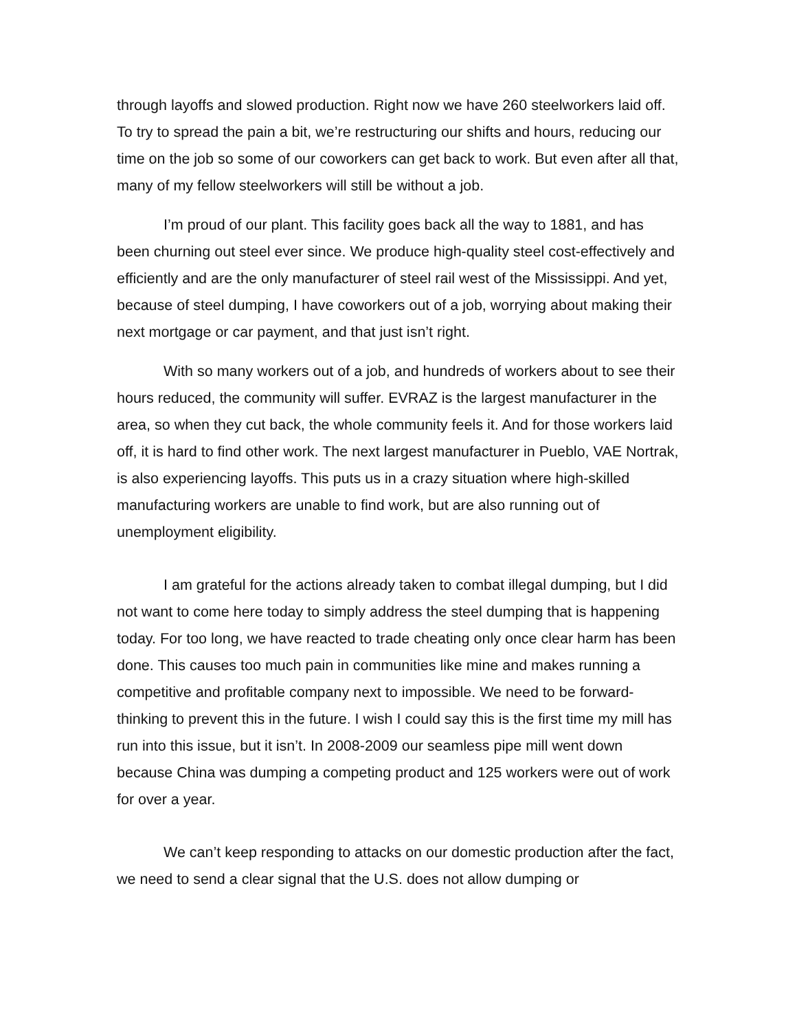through layoffs and slowed production. Right now we have 260 steelworkers laid off. To try to spread the pain a bit, we’re restructuring our shifts and hours, reducing our time on the job so some of our coworkers can get back to work. But even after all that, many of my fellow steelworkers will still be without a job.
I’m proud of our plant. This facility goes back all the way to 1881, and has been churning out steel ever since. We produce high-quality steel cost-effectively and efficiently and are the only manufacturer of steel rail west of the Mississippi. And yet, because of steel dumping, I have coworkers out of a job, worrying about making their next mortgage or car payment, and that just isn’t right.
With so many workers out of a job, and hundreds of workers about to see their hours reduced, the community will suffer. EVRAZ is the largest manufacturer in the area, so when they cut back, the whole community feels it. And for those workers laid off, it is hard to find other work. The next largest manufacturer in Pueblo, VAE Nortrak, is also experiencing layoffs. This puts us in a crazy situation where high-skilled manufacturing workers are unable to find work, but are also running out of unemployment eligibility.
I am grateful for the actions already taken to combat illegal dumping, but I did not want to come here today to simply address the steel dumping that is happening today. For too long, we have reacted to trade cheating only once clear harm has been done. This causes too much pain in communities like mine and makes running a competitive and profitable company next to impossible. We need to be forward-thinking to prevent this in the future. I wish I could say this is the first time my mill has run into this issue, but it isn’t. In 2008-2009 our seamless pipe mill went down because China was dumping a competing product and 125 workers were out of work for over a year.
We can’t keep responding to attacks on our domestic production after the fact, we need to send a clear signal that the U.S. does not allow dumping or